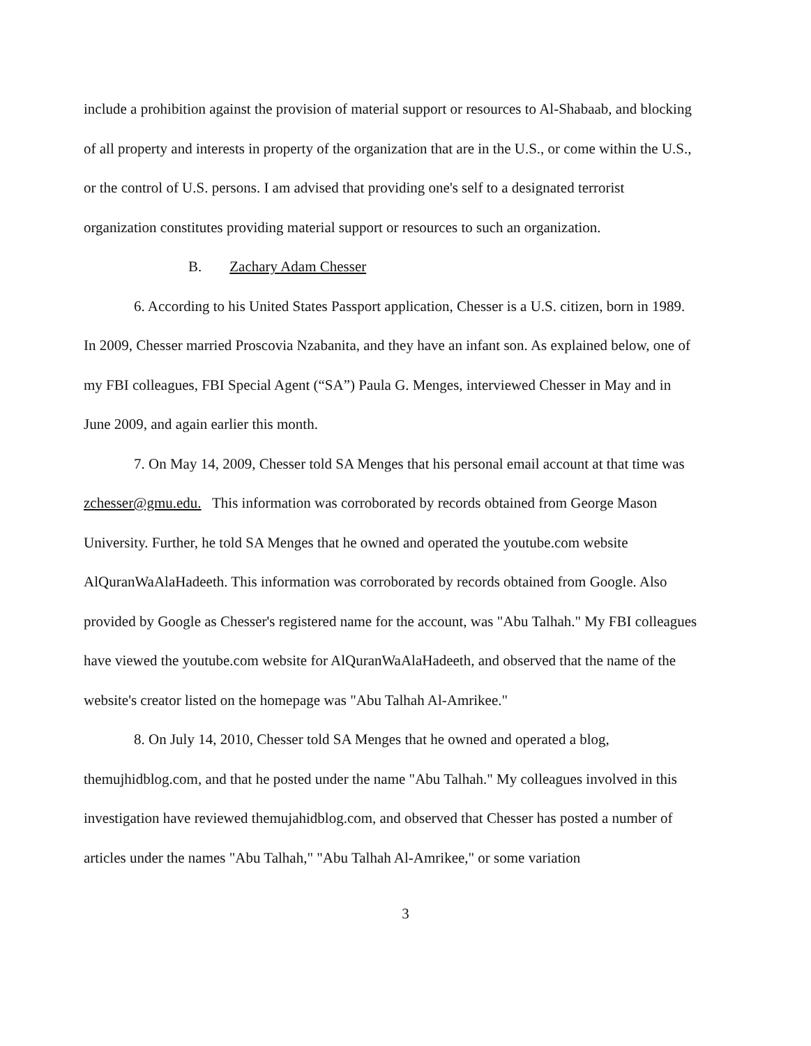include a prohibition against the provision of material support or resources to Al-Shabaab, and blocking of all property and interests in property of the organization that are in the U.S., or come within the U.S., or the control of U.S. persons. I am advised that providing one's self to a designated terrorist organization constitutes providing material support or resources to such an organization.
B. Zachary Adam Chesser
6. According to his United States Passport application, Chesser is a U.S. citizen, born in 1989. In 2009, Chesser married Proscovia Nzabanita, and they have an infant son. As explained below, one of my FBI colleagues, FBI Special Agent (“SA”) Paula G. Menges, interviewed Chesser in May and in June 2009, and again earlier this month.
7. On May 14, 2009, Chesser told SA Menges that his personal email account at that time was zchesser@gmu.edu. This information was corroborated by records obtained from George Mason University. Further, he told SA Menges that he owned and operated the youtube.com website AlQuranWaAlaHadeeth. This information was corroborated by records obtained from Google. Also provided by Google as Chesser's registered name for the account, was "Abu Talhah." My FBI colleagues have viewed the youtube.com website for AlQuranWaAlaHadeeth, and observed that the name of the website's creator listed on the homepage was "Abu Talhah Al-Amrikee."
8. On July 14, 2010, Chesser told SA Menges that he owned and operated a blog, themujhidblog.com, and that he posted under the name "Abu Talhah." My colleagues involved in this investigation have reviewed themujahidblog.com, and observed that Chesser has posted a number of articles under the names "Abu Talhah," "Abu Talhah Al-Amrikee," or some variation
3